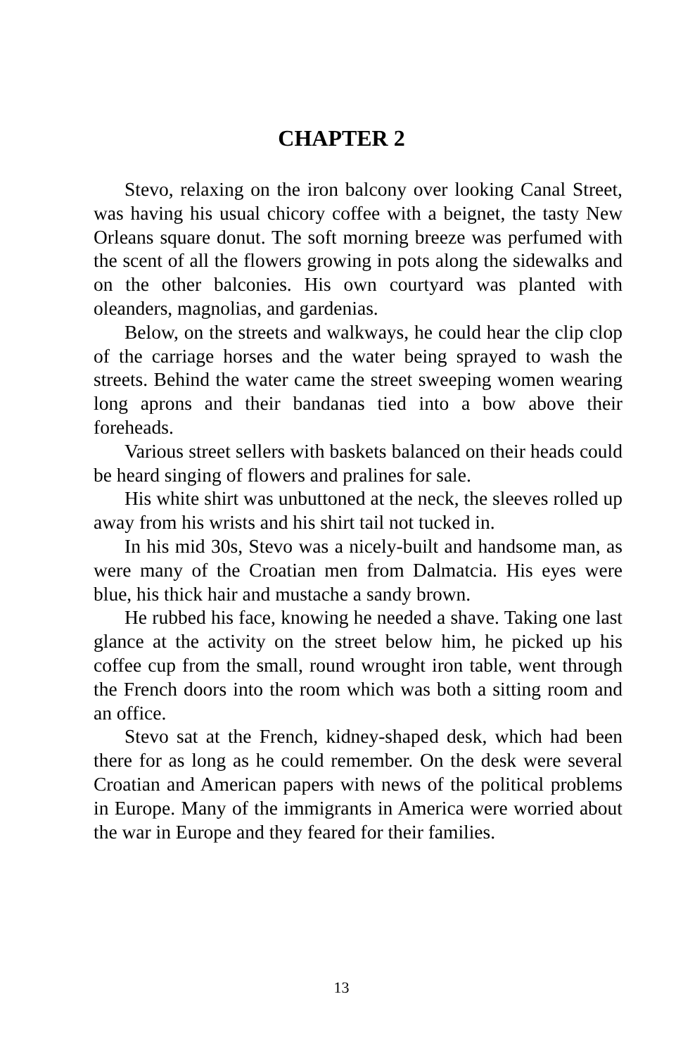CHAPTER 2
Stevo, relaxing on the iron balcony over looking Canal Street, was having his usual chicory coffee with a beignet, the tasty New Orleans square donut. The soft morning breeze was perfumed with the scent of all the flowers growing in pots along the sidewalks and on the other balconies. His own courtyard was planted with oleanders, magnolias, and gardenias.
Below, on the streets and walkways, he could hear the clip clop of the carriage horses and the water being sprayed to wash the streets. Behind the water came the street sweeping women wearing long aprons and their bandanas tied into a bow above their foreheads.
Various street sellers with baskets balanced on their heads could be heard singing of flowers and pralines for sale.
His white shirt was unbuttoned at the neck, the sleeves rolled up away from his wrists and his shirt tail not tucked in.
In his mid 30s, Stevo was a nicely-built and handsome man, as were many of the Croatian men from Dalmatcia. His eyes were blue, his thick hair and mustache a sandy brown.
He rubbed his face, knowing he needed a shave. Taking one last glance at the activity on the street below him, he picked up his coffee cup from the small, round wrought iron table, went through the French doors into the room which was both a sitting room and an office.
Stevo sat at the French, kidney-shaped desk, which had been there for as long as he could remember. On the desk were several Croatian and American papers with news of the political problems in Europe. Many of the immigrants in America were worried about the war in Europe and they feared for their families.
13